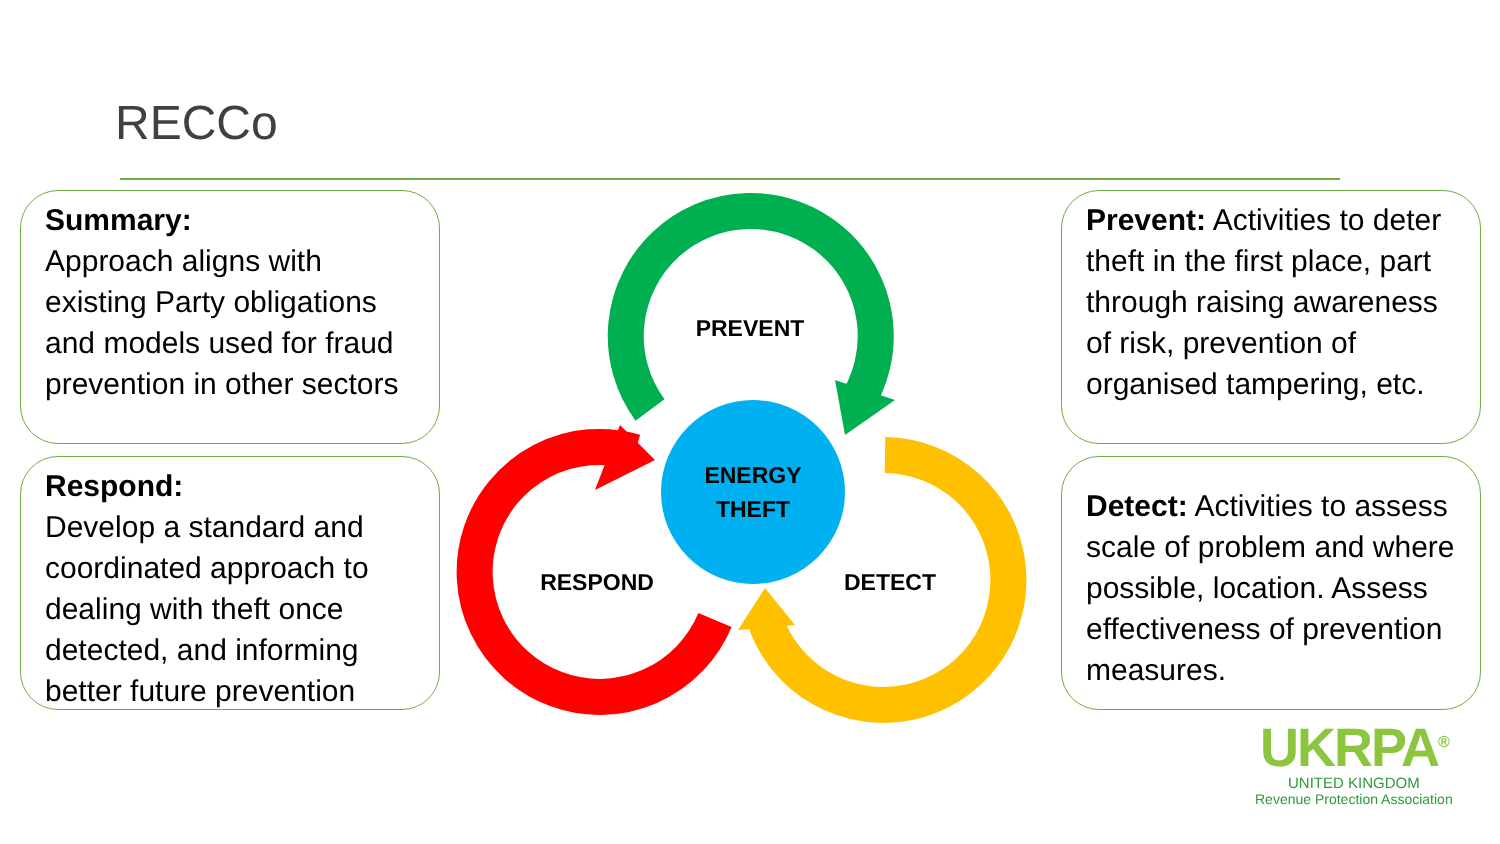RECCo
Summary:
Approach aligns with existing Party obligations and models used for fraud prevention in other sectors
Respond:
Develop a standard and coordinated approach to dealing with theft once detected, and informing better future prevention
Prevent: Activities to deter theft in the first place, part through raising awareness of risk, prevention of organised tampering, etc.
Detect: Activities to assess scale of problem and where possible, location. Assess effectiveness of prevention measures.
PREVENT
ENERGY
THEFT
RESPOND
DETECT
UKRPA<sup>®</sup>
UNITED KINGDOM
Revenue Protection Association